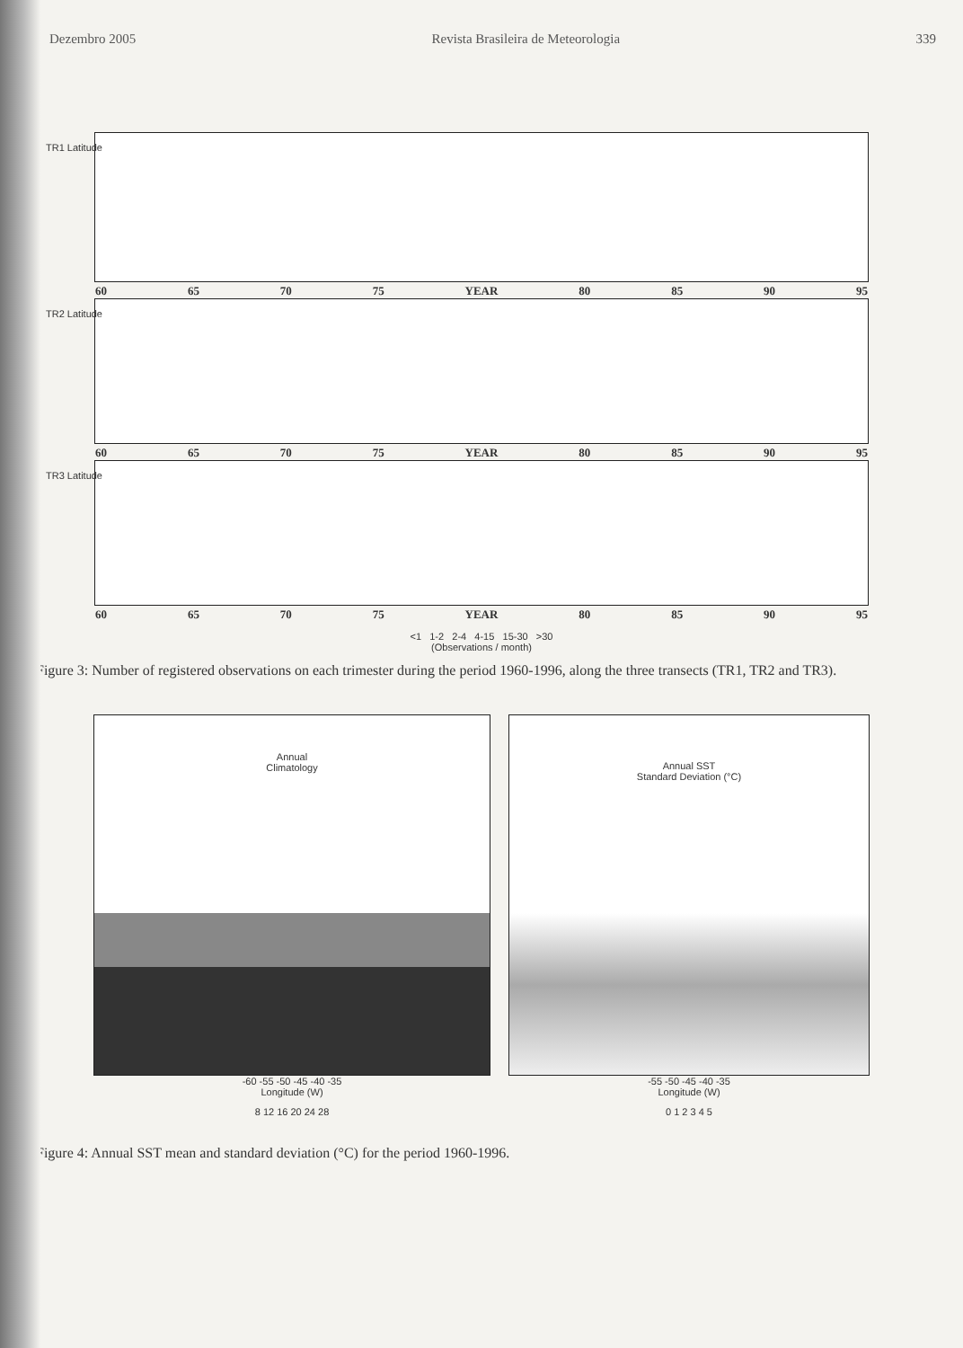Dezembro 2005 Revista Brasileira de Meteorologia 339
TR1 Latitude
60 65 70 75 YEAR 80 85 90 95
TR2 Latitude
60 65 70 75 YEAR 80 85 90 95
TR3 Latitude
60 65 70 75 YEAR 80 85 90 95
<1 1-2 2-4 4-15 15-30 >30
(Observations / month)
Figure 3: Number of registered observations on each trimester during the period 1960-1996, along the three transects (TR1, TR2 and TR3).
Annual
Climatology
-60 -55 -50 -45 -40 -35
Longitude (W)
8 12 16 20 24 28
Annual SST
Standard Deviation (°C)
-55 -50 -45 -40 -35
Longitude (W)
0 1 2 3 4 5
Figure 4: Annual SST mean and standard deviation (°C) for the period 1960-1996.